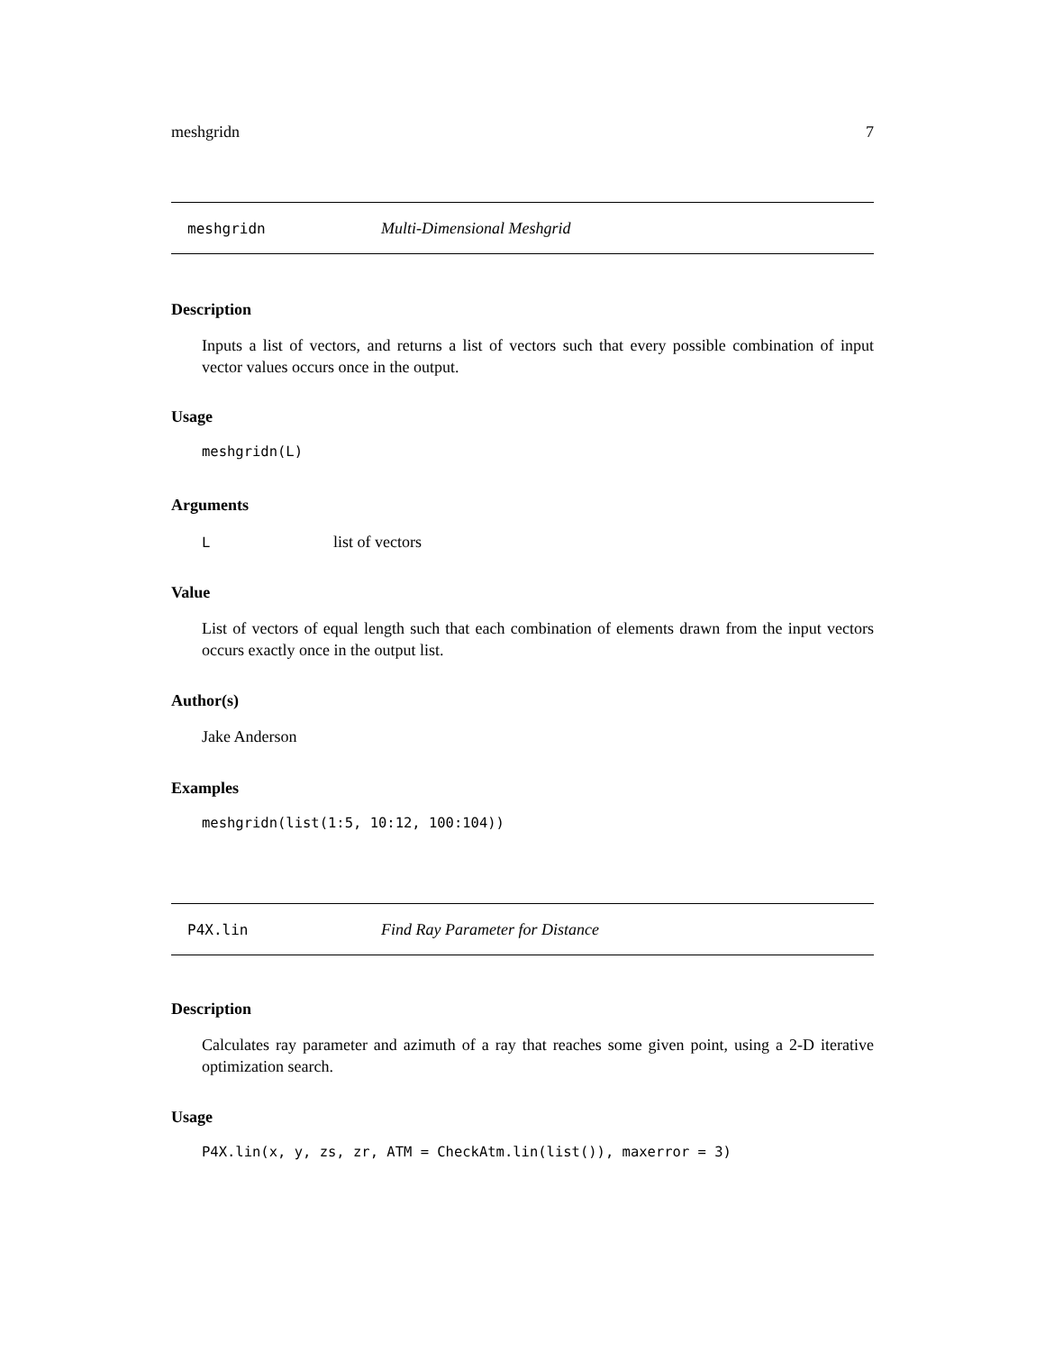meshgridn 7
meshgridn Multi-Dimensional Meshgrid
Description
Inputs a list of vectors, and returns a list of vectors such that every possible combination of input vector values occurs once in the output.
Usage
meshgridn(L)
Arguments
Llist of vectors
Value
List of vectors of equal length such that each combination of elements drawn from the input vectors occurs exactly once in the output list.
Author(s)
Jake Anderson
Examples
meshgridn(list(1:5, 10:12, 100:104))
P4X.lin Find Ray Parameter for Distance
Description
Calculates ray parameter and azimuth of a ray that reaches some given point, using a 2-D iterative optimization search.
Usage
P4X.lin(x, y, zs, zr, ATM = CheckAtm.lin(list()), maxerror = 3)